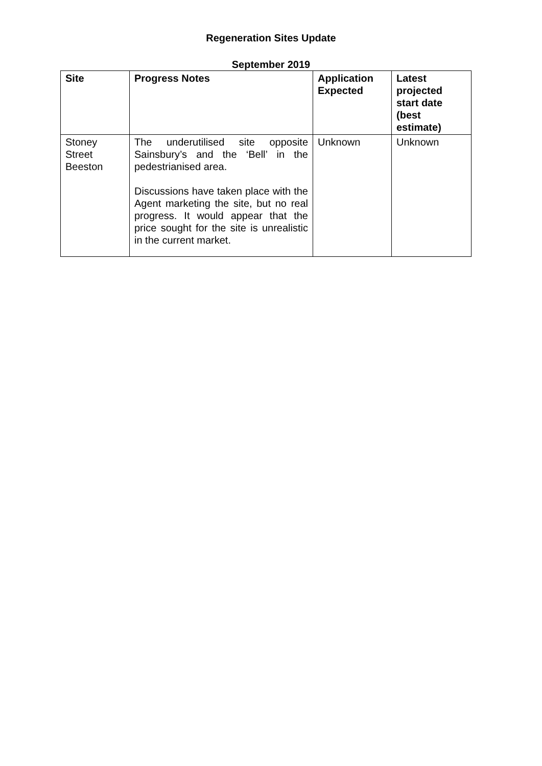Regeneration Sites Update
September 2019
| Site | Progress Notes | Application Expected | Latest projected start date (best estimate) |
| --- | --- | --- | --- |
| Stoney Street Beeston | The underutilised site opposite Sainsbury’s and the ‘Bell’ in the pedestrianised area. Discussions have taken place with the Agent marketing the site, but no real progress. It would appear that the price sought for the site is unrealistic in the current market. | Unknown | Unknown |